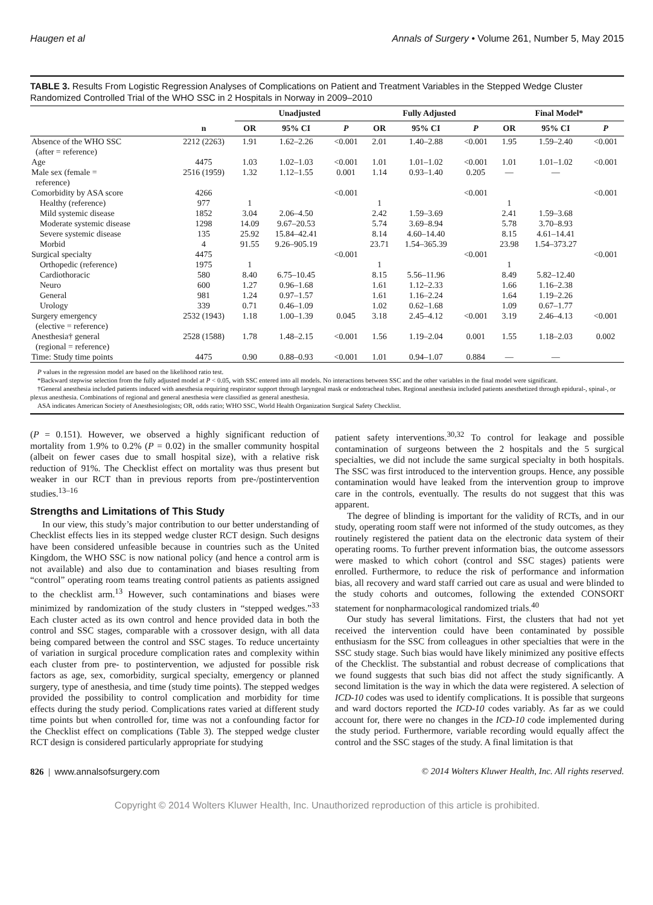Haugen et al Annals of Surgery • Volume 261, Number 5, May 2015
TABLE 3. Results From Logistic Regression Analyses of Complications on Patient and Treatment Variables in the Stepped Wedge Cluster Randomized Controlled Trial of the WHO SSC in 2 Hospitals in Norway in 2009–2010
| | | Unadjusted | | | Fully Adjusted | | | Final Model* | | |
| --- | --- | --- | --- | --- | --- | --- | --- | --- | --- | --- |
| | n | OR | 95% CI | P | OR | 95% CI | P | OR | 95% CI | P |
| Absence of the WHO SSC (after = reference) | 2212 (2263) | 1.91 | 1.62–2.26 | <0.001 | 2.01 | 1.40–2.88 | <0.001 | 1.95 | 1.59–2.40 | <0.001 |
| Age | 4475 | 1.03 | 1.02–1.03 | <0.001 | 1.01 | 1.01–1.02 | <0.001 | 1.01 | 1.01–1.02 | <0.001 |
| Male sex (female = reference) | 2516 (1959) | 1.32 | 1.12–1.55 | 0.001 | 1.14 | 0.93–1.40 | 0.205 | — | — | |
| Comorbidity by ASA score | 4266 | | | <0.001 | | | <0.001 | | | <0.001 |
| Healthy (reference) | 977 | 1 | | | 1 | | | 1 | | |
| Mild systemic disease | 1852 | 3.04 | 2.06–4.50 | | 2.42 | 1.59–3.69 | | 2.41 | 1.59–3.68 | |
| Moderate systemic disease | 1298 | 14.09 | 9.67–20.53 | | 5.74 | 3.69–8.94 | | 5.78 | 3.70–8.93 | |
| Severe systemic disease | 135 | 25.92 | 15.84–42.41 | | 8.14 | 4.60–14.40 | | 8.15 | 4.61–14.41 | |
| Morbid | 4 | 91.55 | 9.26–905.19 | | 23.71 | 1.54–365.39 | | 23.98 | 1.54–373.27 | |
| Surgical specialty | 4475 | | | <0.001 | | | <0.001 | | | <0.001 |
| Orthopedic (reference) | 1975 | 1 | | | 1 | | | 1 | | |
| Cardiothoracic | 580 | 8.40 | 6.75–10.45 | | 8.15 | 5.56–11.96 | | 8.49 | 5.82–12.40 | |
| Neuro | 600 | 1.27 | 0.96–1.68 | | 1.61 | 1.12–2.33 | | 1.66 | 1.16–2.38 | |
| General | 981 | 1.24 | 0.97–1.57 | | 1.61 | 1.16–2.24 | | 1.64 | 1.19–2.26 | |
| Urology | 339 | 0.71 | 0.46–1.09 | | 1.02 | 0.62–1.68 | | 1.09 | 0.67–1.77 | |
| Surgery emergency (elective = reference) | 2532 (1943) | 1.18 | 1.00–1.39 | 0.045 | 3.18 | 2.45–4.12 | <0.001 | 3.19 | 2.46–4.13 | <0.001 |
| Anesthesia† general (regional = reference) | 2528 (1588) | 1.78 | 1.48–2.15 | <0.001 | 1.56 | 1.19–2.04 | 0.001 | 1.55 | 1.18–2.03 | 0.002 |
| Time: Study time points | 4475 | 0.90 | 0.88–0.93 | <0.001 | 1.01 | 0.94–1.07 | 0.884 | — | — | |
P values in the regression model are based on the likelihood ratio test.
*Backward stepwise selection from the fully adjusted model at P < 0.05, with SSC entered into all models. No interactions between SSC and the other variables in the final model were significant.
†General anesthesia included patients induced with anesthesia requiring respirator support through laryngeal mask or endotracheal tubes. Regional anesthesia included patients anesthetized through epidural-, spinal-, or plexus anesthesia. Combinations of regional and general anesthesia were classified as general anesthesia.
ASA indicates American Society of Anesthesiologists; OR, odds ratio; WHO SSC, World Health Organization Surgical Safety Checklist.
(P = 0.151). However, we observed a highly significant reduction of mortality from 1.9% to 0.2% (P = 0.02) in the smaller community hospital (albeit on fewer cases due to small hospital size), with a relative risk reduction of 91%. The Checklist effect on mortality was thus present but weaker in our RCT than in previous reports from pre-/postintervention studies.<sup>13–16</sup>
Strengths and Limitations of This Study
In our view, this study’s major contribution to our better understanding of Checklist effects lies in its stepped wedge cluster RCT design. Such designs have been considered unfeasible because in countries such as the United Kingdom, the WHO SSC is now national policy (and hence a control arm is not available) and also due to contamination and biases resulting from “control” operating room teams treating control patients as patients assigned to the checklist arm.<sup>13</sup> However, such contaminations and biases were minimized by randomization of the study clusters in “stepped wedges.”<sup>33</sup> Each cluster acted as its own control and hence provided data in both the control and SSC stages, comparable with a crossover design, with all data being compared between the control and SSC stages. To reduce uncertainty of variation in surgical procedure complication rates and complexity within each cluster from pre- to postintervention, we adjusted for possible risk factors as age, sex, comorbidity, surgical specialty, emergency or planned surgery, type of anesthesia, and time (study time points). The stepped wedges provided the possibility to control complication and morbidity for time effects during the study period. Complications rates varied at different study time points but when controlled for, time was not a confounding factor for the Checklist effect on complications (Table 3). The stepped wedge cluster RCT design is considered particularly appropriate for studying
patient safety interventions.<sup>30,32</sup> To control for leakage and possible contamination of surgeons between the 2 hospitals and the 5 surgical specialties, we did not include the same surgical specialty in both hospitals. The SSC was first introduced to the intervention groups. Hence, any possible contamination would have leaked from the intervention group to improve care in the controls, eventually. The results do not suggest that this was apparent.
The degree of blinding is important for the validity of RCTs, and in our study, operating room staff were not informed of the study outcomes, as they routinely registered the patient data on the electronic data system of their operating rooms. To further prevent information bias, the outcome assessors were masked to which cohort (control and SSC stages) patients were enrolled. Furthermore, to reduce the risk of performance and information bias, all recovery and ward staff carried out care as usual and were blinded to the study cohorts and outcomes, following the extended CONSORT statement for nonpharmacological randomized trials.<sup>40</sup>
Our study has several limitations. First, the clusters that had not yet received the intervention could have been contaminated by possible enthusiasm for the SSC from colleagues in other specialties that were in the SSC study stage. Such bias would have likely minimized any positive effects of the Checklist. The substantial and robust decrease of complications that we found suggests that such bias did not affect the study significantly. A second limitation is the way in which the data were registered. A selection of ICD-10 codes was used to identify complications. It is possible that surgeons and ward doctors reported the ICD-10 codes variably. As far as we could account for, there were no changes in the ICD-10 code implemented during the study period. Furthermore, variable recording would equally affect the control and the SSC stages of the study. A final limitation is that
826 | www.annalsofsurgery.com © 2014 Wolters Kluwer Health, Inc. All rights reserved.
Copyright © 2014 Wolters Kluwer Health, Inc. Unauthorized reproduction of this article is prohibited.